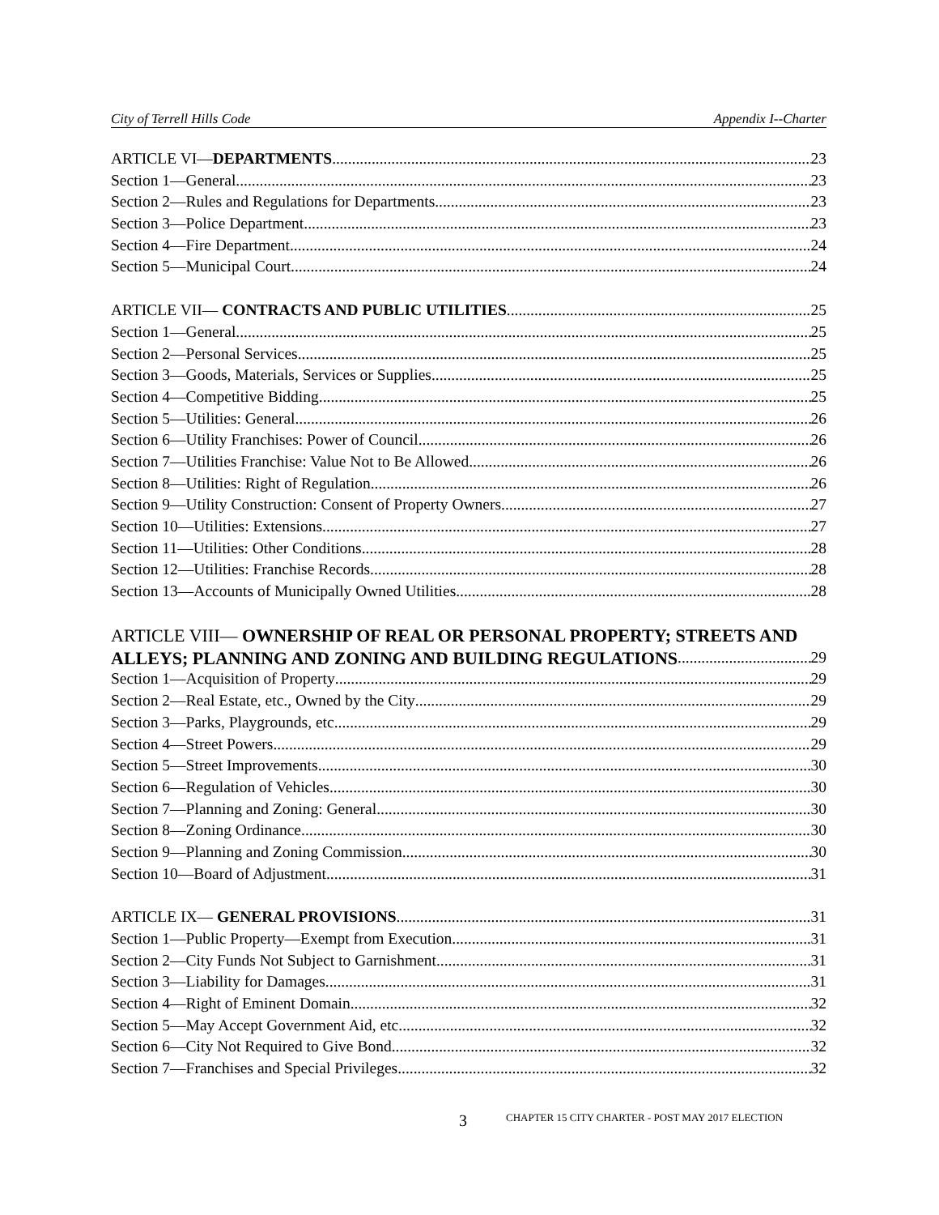City of Terrell Hills Code Appendix I--Charter
ARTICLE VI—DEPARTMENTS 23
Section 1—General 23
Section 2—Rules and Regulations for Departments 23
Section 3—Police Department 23
Section 4—Fire Department 24
Section 5—Municipal Court 24
ARTICLE VII— CONTRACTS AND PUBLIC UTILITIES 25
Section 1—General 25
Section 2—Personal Services 25
Section 3—Goods, Materials, Services or Supplies 25
Section 4—Competitive Bidding 25
Section 5—Utilities: General 26
Section 6—Utility Franchises: Power of Council 26
Section 7—Utilities Franchise: Value Not to Be Allowed. 26
Section 8—Utilities: Right of Regulation. 26
Section 9—Utility Construction: Consent of Property Owners 27
Section 10—Utilities: Extensions 27
Section 11—Utilities: Other Conditions 28
Section 12—Utilities: Franchise Records 28
Section 13—Accounts of Municipally Owned Utilities 28
ARTICLE VIII— OWNERSHIP OF REAL OR PERSONAL PROPERTY; STREETS AND
ALLEYS; PLANNING AND ZONING AND BUILDING REGULATIONS 29
Section 1—Acquisition of Property 29
Section 2—Real Estate, etc., Owned by the City 29
Section 3—Parks, Playgrounds, etc 29
Section 4—Street Powers 29
Section 5—Street Improvements 30
Section 6—Regulation of Vehicles 30
Section 7—Planning and Zoning: General 30
Section 8—Zoning Ordinance 30
Section 9—Planning and Zoning Commission 30
Section 10—Board of Adjustment 31
ARTICLE IX— GENERAL PROVISIONS 31
Section 1—Public Property—Exempt from Execution. 31
Section 2—City Funds Not Subject to Garnishment 31
Section 3—Liability for Damages 31
Section 4—Right of Eminent Domain. 32
Section 5—May Accept Government Aid, etc 32
Section 6—City Not Required to Give Bond. 32
Section 7—Franchises and Special Privileges 32
3 CHAPTER 15 CITY CHARTER - POST MAY 2017 ELECTION